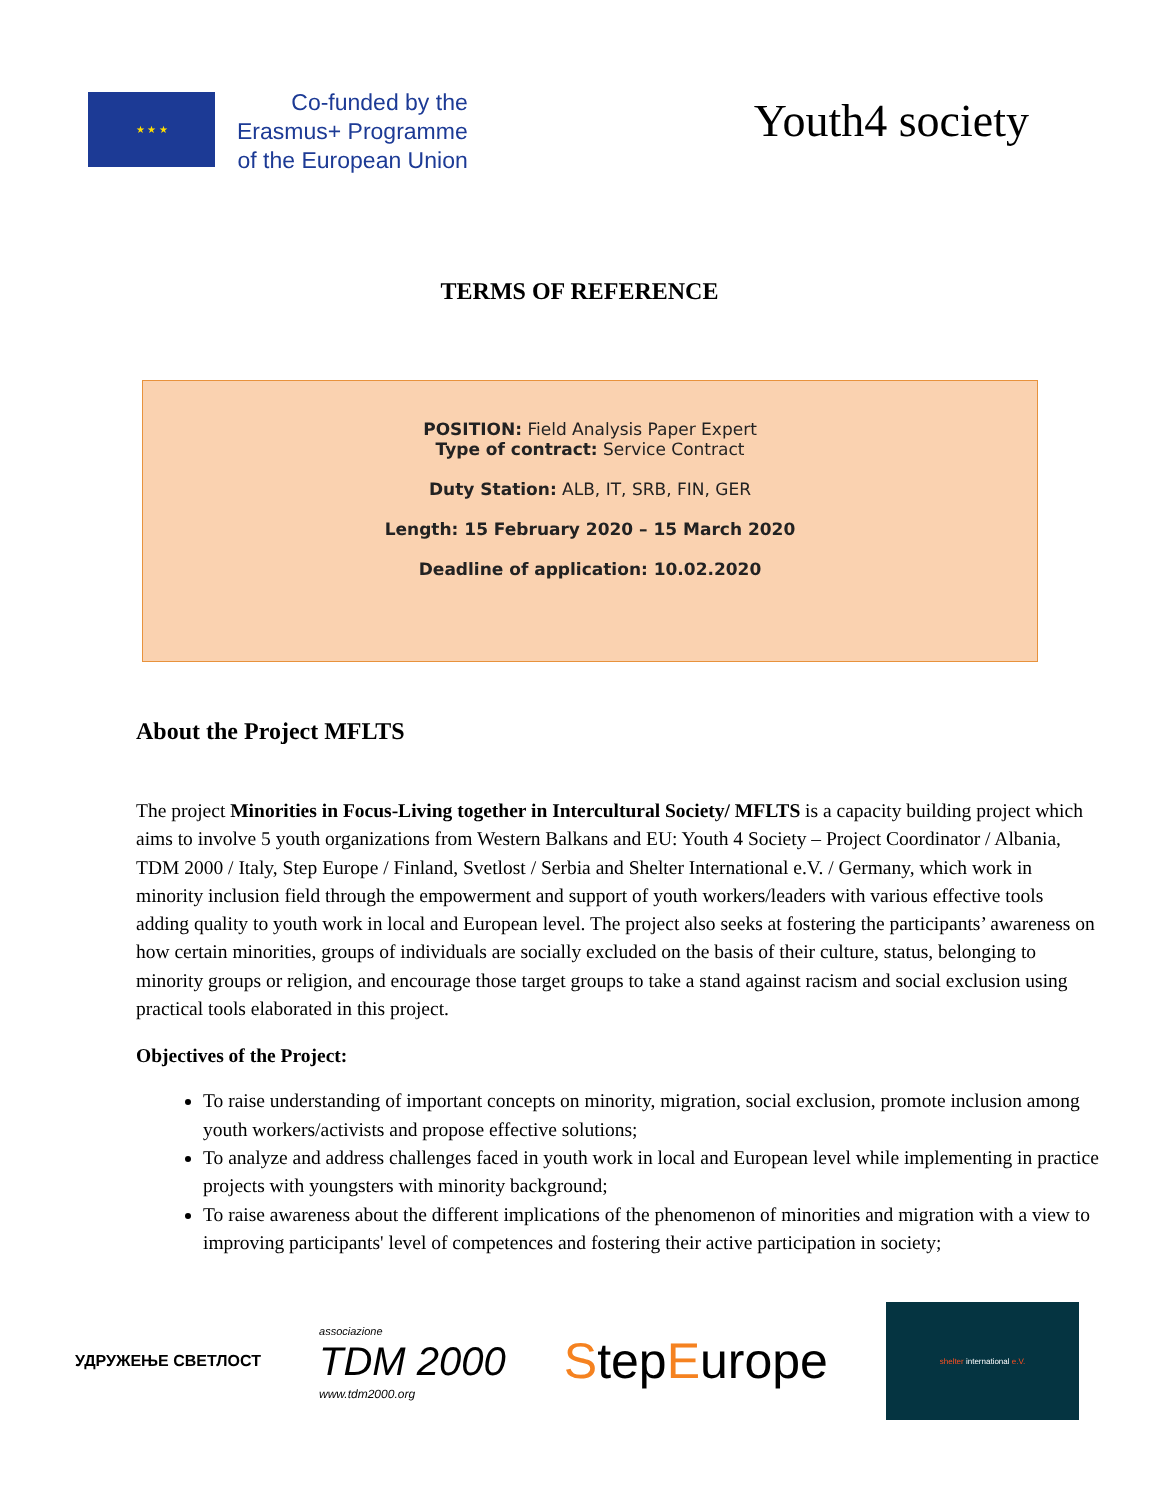★ ★ ★
Co-funded by the
Erasmus+ Programme
of the European Union
Youth4 society
TERMS OF REFERENCE
POSITION: Field Analysis Paper Expert
Type of contract: Service Contract
Duty Station: ALB, IT, SRB, FIN, GER
Length: 15 February 2020 – 15 March 2020
Deadline of application: 10.02.2020
About the Project MFLTS
The project Minorities in Focus-Living together in Intercultural Society/ MFLTS is a capacity building project which aims to involve 5 youth organizations from Western Balkans and EU: Youth 4 Society – Project Coordinator / Albania, TDM 2000 / Italy, Step Europe / Finland, Svetlost / Serbia and Shelter International e.V. / Germany, which work in minority inclusion field through the empowerment and support of youth workers/leaders with various effective tools adding quality to youth work in local and European level. The project also seeks at fostering the participants’ awareness on how certain minorities, groups of individuals are socially excluded on the basis of their culture, status, belonging to minority groups or religion, and encourage those target groups to take a stand against racism and social exclusion using practical tools elaborated in this project.
Objectives of the Project:
To raise understanding of important concepts on minority, migration, social exclusion, promote inclusion among youth workers/activists and propose effective solutions;
To analyze and address challenges faced in youth work in local and European level while implementing in practice projects with youngsters with minority background;
To raise awareness about the different implications of the phenomenon of minorities and migration with a view to improving participants' level of competences and fostering their active participation in society;
УДРУЖЕЊЕ СВЕТЛОСТ
associazione
TDM 2000
www.tdm2000.org
StepEurope
shelter international e.V.